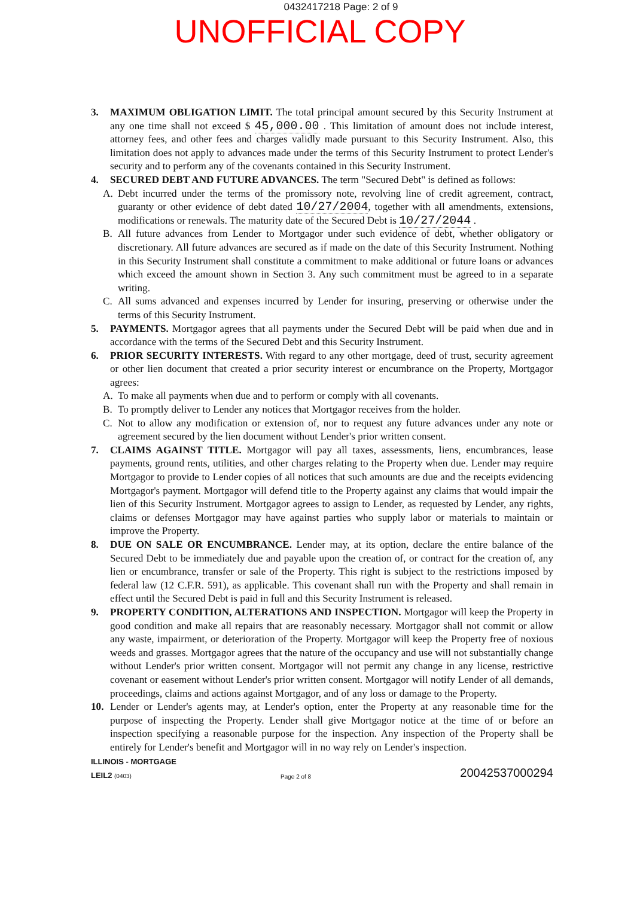0432417218 Page: 2 of 9
UNOFFICIAL COPY
3. MAXIMUM OBLIGATION LIMIT. The total principal amount secured by this Security Instrument at any one time shall not exceed $ 45,000.00 . This limitation of amount does not include interest, attorney fees, and other fees and charges validly made pursuant to this Security Instrument. Also, this limitation does not apply to advances made under the terms of this Security Instrument to protect Lender's security and to perform any of the covenants contained in this Security Instrument.
4. SECURED DEBT AND FUTURE ADVANCES. The term "Secured Debt" is defined as follows:
A. Debt incurred under the terms of the promissory note, revolving line of credit agreement, contract, guaranty or other evidence of debt dated 10/27/2004, together with all amendments, extensions, modifications or renewals. The maturity date of the Secured Debt is 10/27/2044 .
B. All future advances from Lender to Mortgagor under such evidence of debt, whether obligatory or discretionary. All future advances are secured as if made on the date of this Security Instrument. Nothing in this Security Instrument shall constitute a commitment to make additional or future loans or advances which exceed the amount shown in Section 3. Any such commitment must be agreed to in a separate writing.
C. All sums advanced and expenses incurred by Lender for insuring, preserving or otherwise under the terms of this Security Instrument.
5. PAYMENTS. Mortgagor agrees that all payments under the Secured Debt will be paid when due and in accordance with the terms of the Secured Debt and this Security Instrument.
6. PRIOR SECURITY INTERESTS. With regard to any other mortgage, deed of trust, security agreement or other lien document that created a prior security interest or encumbrance on the Property, Mortgagor agrees:
A. To make all payments when due and to perform or comply with all covenants.
B. To promptly deliver to Lender any notices that Mortgagor receives from the holder.
C. Not to allow any modification or extension of, nor to request any future advances under any note or agreement secured by the lien document without Lender's prior written consent.
7. CLAIMS AGAINST TITLE. Mortgagor will pay all taxes, assessments, liens, encumbrances, lease payments, ground rents, utilities, and other charges relating to the Property when due. Lender may require Mortgagor to provide to Lender copies of all notices that such amounts are due and the receipts evidencing Mortgagor's payment. Mortgagor will defend title to the Property against any claims that would impair the lien of this Security Instrument. Mortgagor agrees to assign to Lender, as requested by Lender, any rights, claims or defenses Mortgagor may have against parties who supply labor or materials to maintain or improve the Property.
8. DUE ON SALE OR ENCUMBRANCE. Lender may, at its option, declare the entire balance of the Secured Debt to be immediately due and payable upon the creation of, or contract for the creation of, any lien or encumbrance, transfer or sale of the Property. This right is subject to the restrictions imposed by federal law (12 C.F.R. 591), as applicable. This covenant shall run with the Property and shall remain in effect until the Secured Debt is paid in full and this Security Instrument is released.
9. PROPERTY CONDITION, ALTERATIONS AND INSPECTION. Mortgagor will keep the Property in good condition and make all repairs that are reasonably necessary. Mortgagor shall not commit or allow any waste, impairment, or deterioration of the Property. Mortgagor will keep the Property free of noxious weeds and grasses. Mortgagor agrees that the nature of the occupancy and use will not substantially change without Lender's prior written consent. Mortgagor will not permit any change in any license, restrictive covenant or easement without Lender's prior written consent. Mortgagor will notify Lender of all demands, proceedings, claims and actions against Mortgagor, and of any loss or damage to the Property.
10. Lender or Lender's agents may, at Lender's option, enter the Property at any reasonable time for the purpose of inspecting the Property. Lender shall give Mortgagor notice at the time of or before an inspection specifying a reasonable purpose for the inspection. Any inspection of the Property shall be entirely for Lender's benefit and Mortgagor will in no way rely on Lender's inspection.
ILLINOIS - MORTGAGE
LEIL2 (0403) Page 2 of 8 20042537000294